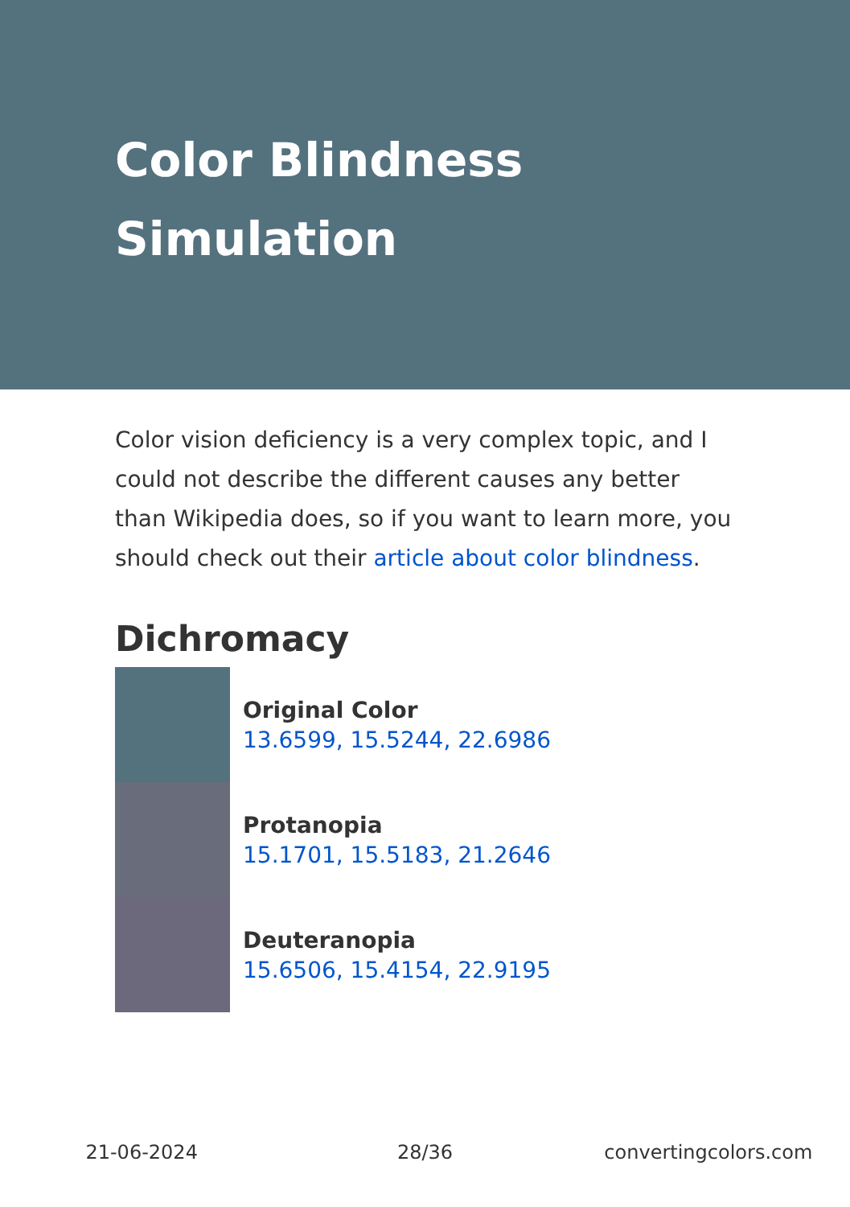Color Blindness Simulation
Color vision deficiency is a very complex topic, and I could not describe the different causes any better than Wikipedia does, so if you want to learn more, you should check out their article about color blindness.
Dichromacy
Original Color
13.6599, 15.5244, 22.6986
Protanopia
15.1701, 15.5183, 21.2646
Deuteranopia
15.6506, 15.4154, 22.9195
21-06-2024 28/36 convertingcolors.com